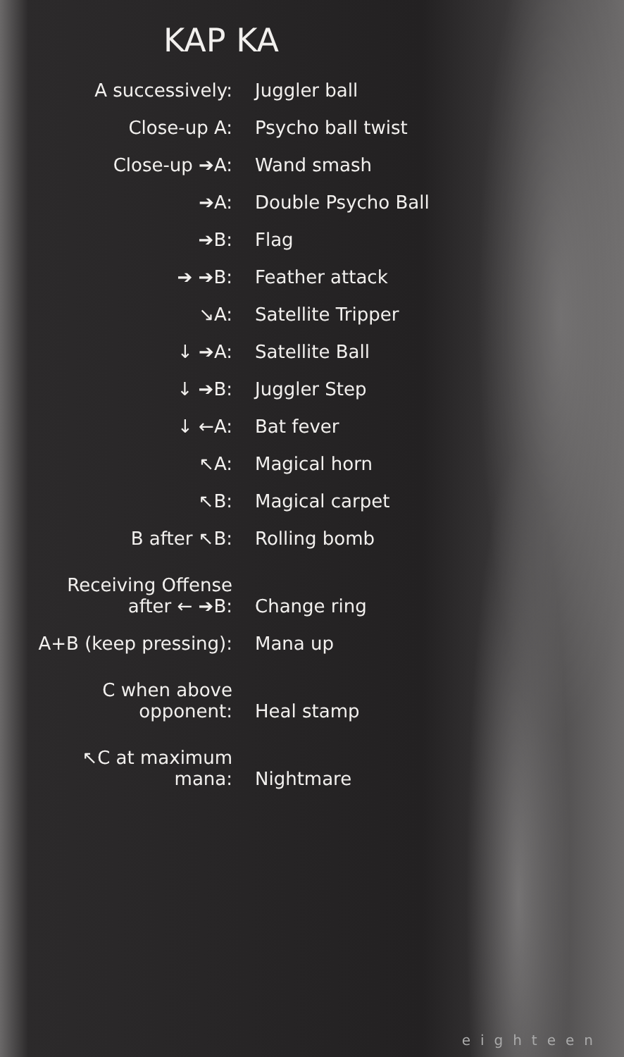KAP KA
| A successively: | Juggler ball |
| Close-up A: | Psycho ball twist |
| Close-up ➔A: | Wand smash |
| ➔A: | Double Psycho Ball |
| ➔B: | Flag |
| ➔ ➔B: | Feather attack |
| ↘A: | Satellite Tripper |
| ↓ ➔A: | Satellite Ball |
| ↓ ➔B: | Juggler Step |
| ↓ ←A: | Bat fever |
| ↖A: | Magical horn |
| ↖B: | Magical carpet |
| B after ↖B: | Rolling bomb |
| Receiving Offense after ← ➔B: | Change ring |
| A+B (keep pressing): | Mana up |
| C when above opponent: | Heal stamp |
| ↖C at maximum mana: | Nightmare |
eighteen